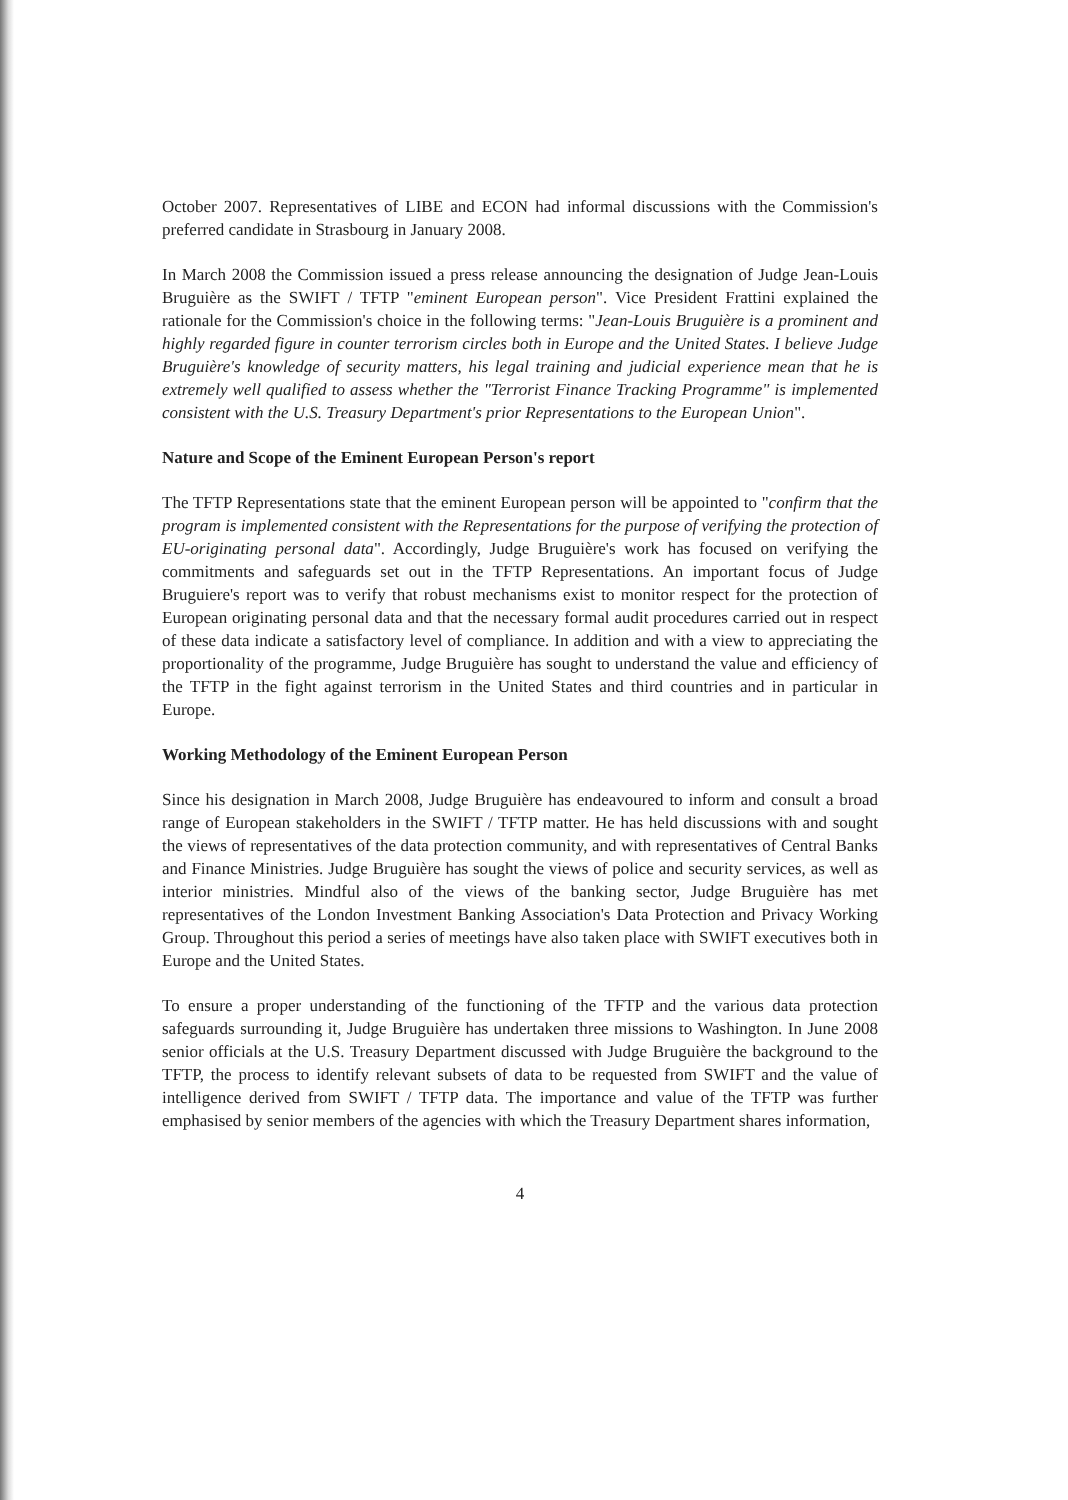October 2007. Representatives of LIBE and ECON had informal discussions with the Commission's preferred candidate in Strasbourg in January 2008.
In March 2008 the Commission issued a press release announcing the designation of Judge Jean-Louis Bruguière as the SWIFT / TFTP "eminent European person". Vice President Frattini explained the rationale for the Commission's choice in the following terms: "Jean-Louis Bruguière is a prominent and highly regarded figure in counter terrorism circles both in Europe and the United States. I believe Judge Bruguière's knowledge of security matters, his legal training and judicial experience mean that he is extremely well qualified to assess whether the "Terrorist Finance Tracking Programme" is implemented consistent with the U.S. Treasury Department's prior Representations to the European Union".
Nature and Scope of the Eminent European Person's report
The TFTP Representations state that the eminent European person will be appointed to "confirm that the program is implemented consistent with the Representations for the purpose of verifying the protection of EU-originating personal data". Accordingly, Judge Bruguière's work has focused on verifying the commitments and safeguards set out in the TFTP Representations. An important focus of Judge Bruguiere's report was to verify that robust mechanisms exist to monitor respect for the protection of European originating personal data and that the necessary formal audit procedures carried out in respect of these data indicate a satisfactory level of compliance. In addition and with a view to appreciating the proportionality of the programme, Judge Bruguière has sought to understand the value and efficiency of the TFTP in the fight against terrorism in the United States and third countries and in particular in Europe.
Working Methodology of the Eminent European Person
Since his designation in March 2008, Judge Bruguière has endeavoured to inform and consult a broad range of European stakeholders in the SWIFT / TFTP matter. He has held discussions with and sought the views of representatives of the data protection community, and with representatives of Central Banks and Finance Ministries. Judge Bruguière has sought the views of police and security services, as well as interior ministries. Mindful also of the views of the banking sector, Judge Bruguière has met representatives of the London Investment Banking Association's Data Protection and Privacy Working Group. Throughout this period a series of meetings have also taken place with SWIFT executives both in Europe and the United States.
To ensure a proper understanding of the functioning of the TFTP and the various data protection safeguards surrounding it, Judge Bruguière has undertaken three missions to Washington. In June 2008 senior officials at the U.S. Treasury Department discussed with Judge Bruguière the background to the TFTP, the process to identify relevant subsets of data to be requested from SWIFT and the value of intelligence derived from SWIFT / TFTP data. The importance and value of the TFTP was further emphasised by senior members of the agencies with which the Treasury Department shares information,
4